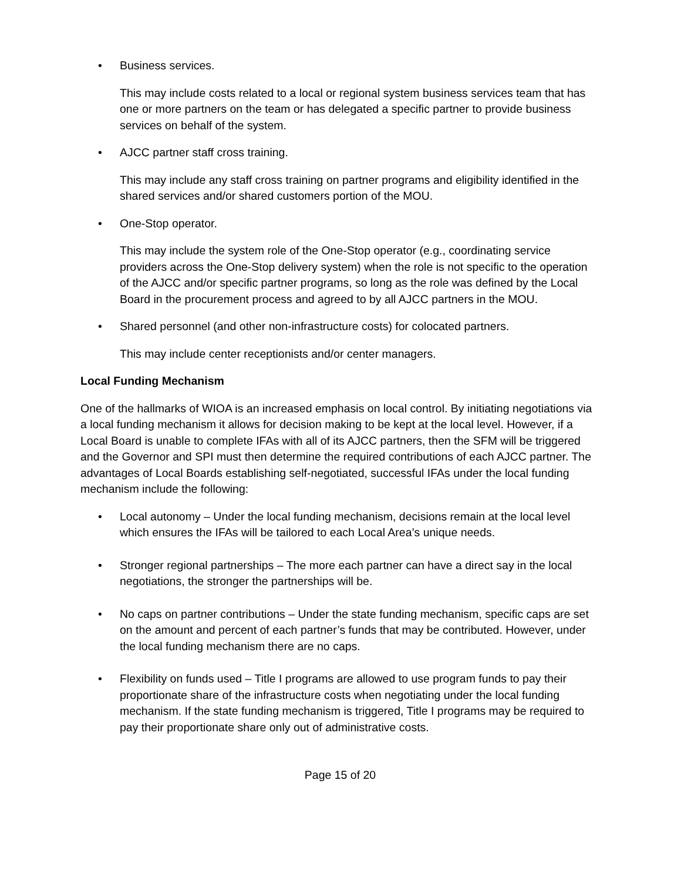• Business services.
This may include costs related to a local or regional system business services team that has one or more partners on the team or has delegated a specific partner to provide business services on behalf of the system.
• AJCC partner staff cross training.
This may include any staff cross training on partner programs and eligibility identified in the shared services and/or shared customers portion of the MOU.
• One-Stop operator.
This may include the system role of the One-Stop operator (e.g., coordinating service providers across the One-Stop delivery system) when the role is not specific to the operation of the AJCC and/or specific partner programs, so long as the role was defined by the Local Board in the procurement process and agreed to by all AJCC partners in the MOU.
• Shared personnel (and other non-infrastructure costs) for colocated partners.
This may include center receptionists and/or center managers.
Local Funding Mechanism
One of the hallmarks of WIOA is an increased emphasis on local control. By initiating negotiations via a local funding mechanism it allows for decision making to be kept at the local level. However, if a Local Board is unable to complete IFAs with all of its AJCC partners, then the SFM will be triggered and the Governor and SPI must then determine the required contributions of each AJCC partner. The advantages of Local Boards establishing self-negotiated, successful IFAs under the local funding mechanism include the following:
• Local autonomy – Under the local funding mechanism, decisions remain at the local level which ensures the IFAs will be tailored to each Local Area’s unique needs.
• Stronger regional partnerships – The more each partner can have a direct say in the local negotiations, the stronger the partnerships will be.
• No caps on partner contributions – Under the state funding mechanism, specific caps are set on the amount and percent of each partner’s funds that may be contributed. However, under the local funding mechanism there are no caps.
• Flexibility on funds used – Title I programs are allowed to use program funds to pay their proportionate share of the infrastructure costs when negotiating under the local funding mechanism. If the state funding mechanism is triggered, Title I programs may be required to pay their proportionate share only out of administrative costs.
Page 15 of 20